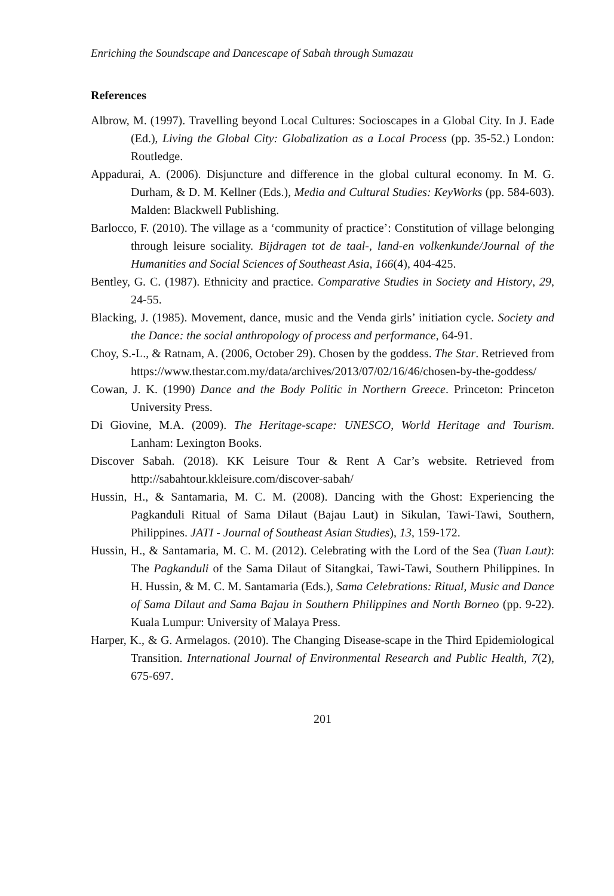Enriching the Soundscape and Dancescape of Sabah through Sumazau
References
Albrow, M. (1997). Travelling beyond Local Cultures: Socioscapes in a Global City. In J. Eade (Ed.), Living the Global City: Globalization as a Local Process (pp. 35-52.) London: Routledge.
Appadurai, A. (2006). Disjuncture and difference in the global cultural economy. In M. G. Durham, & D. M. Kellner (Eds.), Media and Cultural Studies: KeyWorks (pp. 584-603). Malden: Blackwell Publishing.
Barlocco, F. (2010). The village as a ‘community of practice’: Constitution of village belonging through leisure sociality. Bijdragen tot de taal-, land-en volkenkunde/Journal of the Humanities and Social Sciences of Southeast Asia, 166(4), 404-425.
Bentley, G. C. (1987). Ethnicity and practice. Comparative Studies in Society and History, 29, 24-55.
Blacking, J. (1985). Movement, dance, music and the Venda girls’ initiation cycle. Society and the Dance: the social anthropology of process and performance, 64-91.
Choy, S.-L., & Ratnam, A. (2006, October 29). Chosen by the goddess. The Star. Retrieved from https://www.thestar.com.my/data/archives/2013/07/02/16/46/chosen-by-the-goddess/
Cowan, J. K. (1990) Dance and the Body Politic in Northern Greece. Princeton: Princeton University Press.
Di Giovine, M.A. (2009). The Heritage-scape: UNESCO, World Heritage and Tourism. Lanham: Lexington Books.
Discover Sabah. (2018). KK Leisure Tour & Rent A Car’s website. Retrieved from http://sabahtour.kkleisure.com/discover-sabah/
Hussin, H., & Santamaria, M. C. M. (2008). Dancing with the Ghost: Experiencing the Pagkanduli Ritual of Sama Dilaut (Bajau Laut) in Sikulan, Tawi-Tawi, Southern, Philippines. JATI - Journal of Southeast Asian Studies), 13, 159-172.
Hussin, H., & Santamaria, M. C. M. (2012). Celebrating with the Lord of the Sea (Tuan Laut): The Pagkanduli of the Sama Dilaut of Sitangkai, Tawi-Tawi, Southern Philippines. In H. Hussin, & M. C. M. Santamaria (Eds.), Sama Celebrations: Ritual, Music and Dance of Sama Dilaut and Sama Bajau in Southern Philippines and North Borneo (pp. 9-22). Kuala Lumpur: University of Malaya Press.
Harper, K., & G. Armelagos. (2010). The Changing Disease-scape in the Third Epidemiological Transition. International Journal of Environmental Research and Public Health, 7(2), 675-697.
201